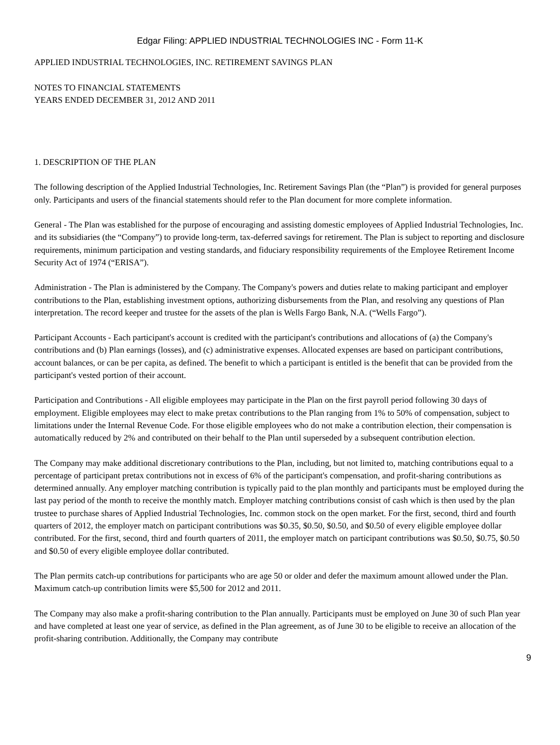Edgar Filing: APPLIED INDUSTRIAL TECHNOLOGIES INC - Form 11-K
APPLIED INDUSTRIAL TECHNOLOGIES, INC. RETIREMENT SAVINGS PLAN
NOTES TO FINANCIAL STATEMENTS
YEARS ENDED DECEMBER 31, 2012 AND 2011
1. DESCRIPTION OF THE PLAN
The following description of the Applied Industrial Technologies, Inc. Retirement Savings Plan (the “Plan”) is provided for general purposes only. Participants and users of the financial statements should refer to the Plan document for more complete information.
General - The Plan was established for the purpose of encouraging and assisting domestic employees of Applied Industrial Technologies, Inc. and its subsidiaries (the “Company”) to provide long-term, tax-deferred savings for retirement. The Plan is subject to reporting and disclosure requirements, minimum participation and vesting standards, and fiduciary responsibility requirements of the Employee Retirement Income Security Act of 1974 (“ERISA”).
Administration - The Plan is administered by the Company. The Company's powers and duties relate to making participant and employer contributions to the Plan, establishing investment options, authorizing disbursements from the Plan, and resolving any questions of Plan interpretation. The record keeper and trustee for the assets of the plan is Wells Fargo Bank, N.A. (“Wells Fargo”).
Participant Accounts - Each participant's account is credited with the participant's contributions and allocations of (a) the Company's contributions and (b) Plan earnings (losses), and (c) administrative expenses. Allocated expenses are based on participant contributions, account balances, or can be per capita, as defined. The benefit to which a participant is entitled is the benefit that can be provided from the participant's vested portion of their account.
Participation and Contributions - All eligible employees may participate in the Plan on the first payroll period following 30 days of employment. Eligible employees may elect to make pretax contributions to the Plan ranging from 1% to 50% of compensation, subject to limitations under the Internal Revenue Code. For those eligible employees who do not make a contribution election, their compensation is automatically reduced by 2% and contributed on their behalf to the Plan until superseded by a subsequent contribution election.
The Company may make additional discretionary contributions to the Plan, including, but not limited to, matching contributions equal to a percentage of participant pretax contributions not in excess of 6% of the participant's compensation, and profit-sharing contributions as determined annually. Any employer matching contribution is typically paid to the plan monthly and participants must be employed during the last pay period of the month to receive the monthly match. Employer matching contributions consist of cash which is then used by the plan trustee to purchase shares of Applied Industrial Technologies, Inc. common stock on the open market. For the first, second, third and fourth quarters of 2012, the employer match on participant contributions was $0.35, $0.50, $0.50, and $0.50 of every eligible employee dollar contributed. For the first, second, third and fourth quarters of 2011, the employer match on participant contributions was $0.50, $0.75, $0.50 and $0.50 of every eligible employee dollar contributed.
The Plan permits catch-up contributions for participants who are age 50 or older and defer the maximum amount allowed under the Plan. Maximum catch-up contribution limits were $5,500 for 2012 and 2011.
The Company may also make a profit-sharing contribution to the Plan annually. Participants must be employed on June 30 of such Plan year and have completed at least one year of service, as defined in the Plan agreement, as of June 30 to be eligible to receive an allocation of the profit-sharing contribution. Additionally, the Company may contribute
9